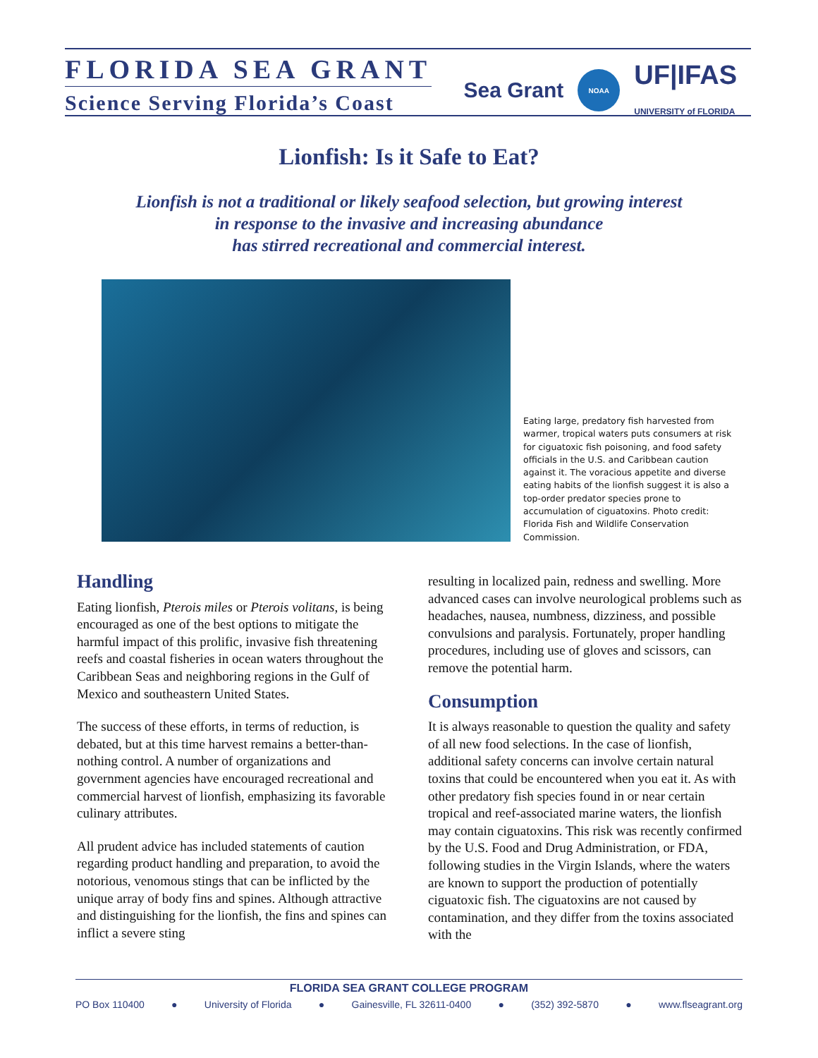FLORIDA SEA GRANT
Science Serving Florida’s Coast
Sea Grant
NOAA
UF|IFAS
UNIVERSITY of FLORIDA
Lionfish: Is it Safe to Eat?
Lionfish is not a traditional or likely seafood selection, but growing interest
in response to the invasive and increasing abundance
has stirred recreational and commercial interest.
Eating large, predatory fish harvested from warmer, tropical waters puts consumers at risk for ciguatoxic fish poisoning, and food safety officials in the U.S. and Caribbean caution against it. The voracious appetite and diverse eating habits of the lionfish suggest it is also a top-order predator species prone to accumulation of ciguatoxins. Photo credit: Florida Fish and Wildlife Conservation Commission.
Handling
Eating lionfish, Pterois miles or Pterois volitans, is being encouraged as one of the best options to mitigate the harmful impact of this prolific, invasive fish threatening reefs and coastal fisheries in ocean waters throughout the Caribbean Seas and neighboring regions in the Gulf of Mexico and southeastern United States.
The success of these efforts, in terms of reduction, is debated, but at this time harvest remains a better-than-nothing control. A number of organizations and government agencies have encouraged recreational and commercial harvest of lionfish, emphasizing its favorable culinary attributes.
All prudent advice has included statements of caution regarding product handling and preparation, to avoid the notorious, venomous stings that can be inflicted by the unique array of body fins and spines. Although attractive and distinguishing for the lionfish, the fins and spines can inflict a severe sting
resulting in localized pain, redness and swelling. More advanced cases can involve neurological problems such as headaches, nausea, numbness, dizziness, and possible convulsions and paralysis. Fortunately, proper handling procedures, including use of gloves and scissors, can remove the potential harm.
Consumption
It is always reasonable to question the quality and safety of all new food selections. In the case of lionfish, additional safety concerns can involve certain natural toxins that could be encountered when you eat it. As with other predatory fish species found in or near certain tropical and reef-associated marine waters, the lionfish may contain ciguatoxins. This risk was recently confirmed by the U.S. Food and Drug Administration, or FDA, following studies in the Virgin Islands, where the waters are known to support the production of potentially ciguatoxic fish. The ciguatoxins are not caused by contamination, and they differ from the toxins associated with the
FLORIDA SEA GRANT COLLEGE PROGRAM
PO Box 110400 ● University of Florida ● Gainesville, FL 32611-0400 ● (352) 392-5870 ● www.flseagrant.org